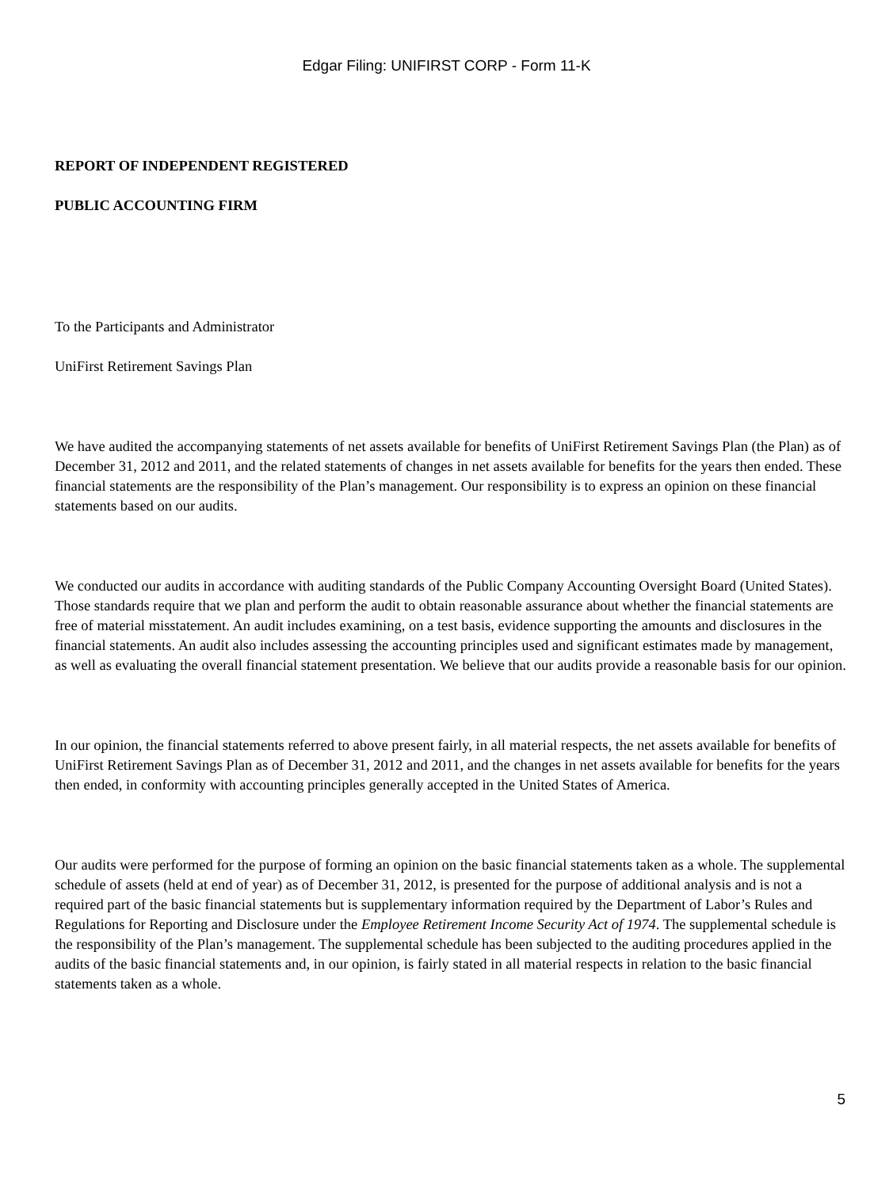Edgar Filing: UNIFIRST CORP - Form 11-K
REPORT OF INDEPENDENT REGISTERED
PUBLIC ACCOUNTING FIRM
To the Participants and Administrator
UniFirst Retirement Savings Plan
We have audited the accompanying statements of net assets available for benefits of UniFirst Retirement Savings Plan (the Plan) as of December 31, 2012 and 2011, and the related statements of changes in net assets available for benefits for the years then ended. These financial statements are the responsibility of the Plan’s management. Our responsibility is to express an opinion on these financial statements based on our audits.
We conducted our audits in accordance with auditing standards of the Public Company Accounting Oversight Board (United States). Those standards require that we plan and perform the audit to obtain reasonable assurance about whether the financial statements are free of material misstatement. An audit includes examining, on a test basis, evidence supporting the amounts and disclosures in the financial statements. An audit also includes assessing the accounting principles used and significant estimates made by management, as well as evaluating the overall financial statement presentation. We believe that our audits provide a reasonable basis for our opinion.
In our opinion, the financial statements referred to above present fairly, in all material respects, the net assets available for benefits of UniFirst Retirement Savings Plan as of December 31, 2012 and 2011, and the changes in net assets available for benefits for the years then ended, in conformity with accounting principles generally accepted in the United States of America.
Our audits were performed for the purpose of forming an opinion on the basic financial statements taken as a whole. The supplemental schedule of assets (held at end of year) as of December 31, 2012, is presented for the purpose of additional analysis and is not a required part of the basic financial statements but is supplementary information required by the Department of Labor’s Rules and Regulations for Reporting and Disclosure under the Employee Retirement Income Security Act of 1974. The supplemental schedule is the responsibility of the Plan’s management. The supplemental schedule has been subjected to the auditing procedures applied in the audits of the basic financial statements and, in our opinion, is fairly stated in all material respects in relation to the basic financial statements taken as a whole.
5